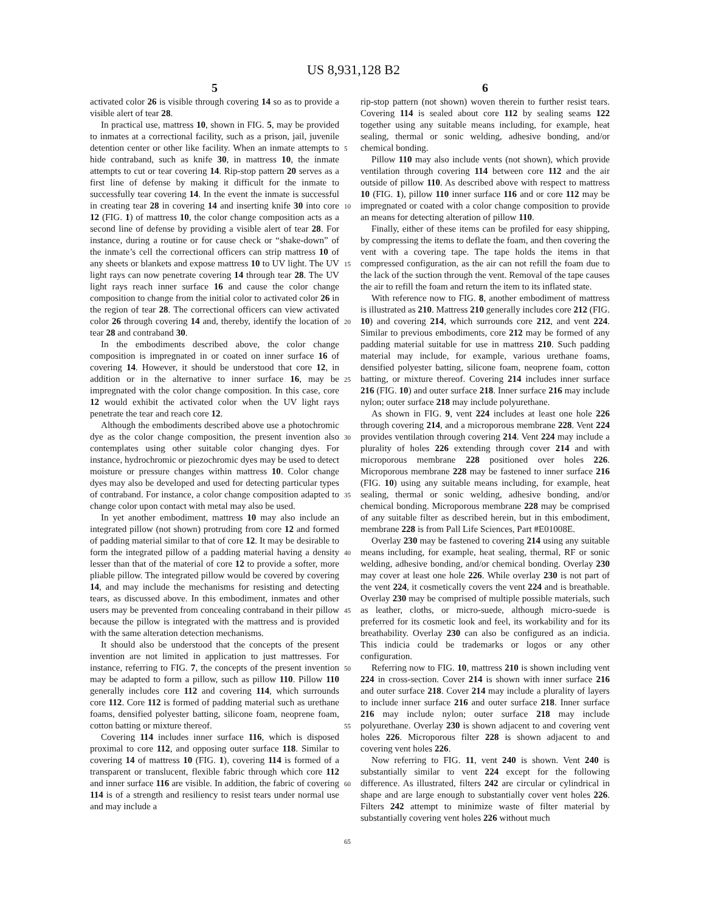US 8,931,128 B2
5
activated color 26 is visible through covering 14 so as to provide a visible alert of tear 28.
In practical use, mattress 10, shown in FIG. 5, may be provided to inmates at a correctional facility, such as a prison, jail, juvenile detention center or other like facility. When an inmate attempts to hide contraband, such as knife 30, in mattress 10, the inmate attempts to cut or tear covering 14. Rip-stop pattern 20 serves as a first line of defense by making it difficult for the inmate to successfully tear covering 14. In the event the inmate is successful in creating tear 28 in covering 14 and inserting knife 30 into core 12 (FIG. 1) of mattress 10, the color change composition acts as a second line of defense by providing a visible alert of tear 28. For instance, during a routine or for cause check or “shake-down” of the inmate’s cell the correctional officers can strip mattress 10 of any sheets or blankets and expose mattress 10 to UV light. The UV light rays can now penetrate covering 14 through tear 28. The UV light rays reach inner surface 16 and cause the color change composition to change from the initial color to activated color 26 in the region of tear 28. The correctional officers can view activated color 26 through covering 14 and, thereby, identify the location of tear 28 and contraband 30.
In the embodiments described above, the color change composition is impregnated in or coated on inner surface 16 of covering 14. However, it should be understood that core 12, in addition or in the alternative to inner surface 16, may be impregnated with the color change composition. In this case, core 12 would exhibit the activated color when the UV light rays penetrate the tear and reach core 12.
Although the embodiments described above use a photochromic dye as the color change composition, the present invention also contemplates using other suitable color changing dyes. For instance, hydrochromic or piezochromic dyes may be used to detect moisture or pressure changes within mattress 10. Color change dyes may also be developed and used for detecting particular types of contraband. For instance, a color change composition adapted to change color upon contact with metal may also be used.
In yet another embodiment, mattress 10 may also include an integrated pillow (not shown) protruding from core 12 and formed of padding material similar to that of core 12. It may be desirable to form the integrated pillow of a padding material having a density lesser than that of the material of core 12 to provide a softer, more pliable pillow. The integrated pillow would be covered by covering 14, and may include the mechanisms for resisting and detecting tears, as discussed above. In this embodiment, inmates and other users may be prevented from concealing contraband in their pillow because the pillow is integrated with the mattress and is provided with the same alteration detection mechanisms.
It should also be understood that the concepts of the present invention are not limited in application to just mattresses. For instance, referring to FIG. 7, the concepts of the present invention may be adapted to form a pillow, such as pillow 110. Pillow 110 generally includes core 112 and covering 114, which surrounds core 112. Core 112 is formed of padding material such as urethane foams, densified polyester batting, silicone foam, neoprene foam, cotton batting or mixture thereof.
Covering 114 includes inner surface 116, which is disposed proximal to core 112, and opposing outer surface 118. Similar to covering 14 of mattress 10 (FIG. 1), covering 114 is formed of a transparent or translucent, flexible fabric through which core 112 and inner surface 116 are visible. In addition, the fabric of covering 114 is of a strength and resiliency to resist tears under normal use and may include a
6
rip-stop pattern (not shown) woven therein to further resist tears. Covering 114 is sealed about core 112 by sealing seams 122 together using any suitable means including, for example, heat sealing, thermal or sonic welding, adhesive bonding, and/or chemical bonding.
Pillow 110 may also include vents (not shown), which provide ventilation through covering 114 between core 112 and the air outside of pillow 110. As described above with respect to mattress 10 (FIG. 1), pillow 110 inner surface 116 and or core 112 may be impregnated or coated with a color change composition to provide an means for detecting alteration of pillow 110.
Finally, either of these items can be profiled for easy shipping, by compressing the items to deflate the foam, and then covering the vent with a covering tape. The tape holds the items in that compressed configuration, as the air can not refill the foam due to the lack of the suction through the vent. Removal of the tape causes the air to refill the foam and return the item to its inflated state.
With reference now to FIG. 8, another embodiment of mattress is illustrated as 210. Mattress 210 generally includes core 212 (FIG. 10) and covering 214, which surrounds core 212, and vent 224. Similar to previous embodiments, core 212 may be formed of any padding material suitable for use in mattress 210. Such padding material may include, for example, various urethane foams, densified polyester batting, silicone foam, neoprene foam, cotton batting, or mixture thereof. Covering 214 includes inner surface 216 (FIG. 10) and outer surface 218. Inner surface 216 may include nylon; outer surface 218 may include polyurethane.
As shown in FIG. 9, vent 224 includes at least one hole 226 through covering 214, and a microporous membrane 228. Vent 224 provides ventilation through covering 214. Vent 224 may include a plurality of holes 226 extending through cover 214 and with microporous membrane 228 positioned over holes 226. Microporous membrane 228 may be fastened to inner surface 216 (FIG. 10) using any suitable means including, for example, heat sealing, thermal or sonic welding, adhesive bonding, and/or chemical bonding. Microporous membrane 228 may be comprised of any suitable filter as described herein, but in this embodiment, membrane 228 is from Pall Life Sciences, Part #E01008E.
Overlay 230 may be fastened to covering 214 using any suitable means including, for example, heat sealing, thermal, RF or sonic welding, adhesive bonding, and/or chemical bonding. Overlay 230 may cover at least one hole 226. While overlay 230 is not part of the vent 224, it cosmetically covers the vent 224 and is breathable. Overlay 230 may be comprised of multiple possible materials, such as leather, cloths, or micro-suede, although micro-suede is preferred for its cosmetic look and feel, its workability and for its breathability. Overlay 230 can also be configured as an indicia. This indicia could be trademarks or logos or any other configuration.
Referring now to FIG. 10, mattress 210 is shown including vent 224 in cross-section. Cover 214 is shown with inner surface 216 and outer surface 218. Cover 214 may include a plurality of layers to include inner surface 216 and outer surface 218. Inner surface 216 may include nylon; outer surface 218 may include polyurethane. Overlay 230 is shown adjacent to and covering vent holes 226. Microporous filter 228 is shown adjacent to and covering vent holes 226.
Now referring to FIG. 11, vent 240 is shown. Vent 240 is substantially similar to vent 224 except for the following difference. As illustrated, filters 242 are circular or cylindrical in shape and are large enough to substantially cover vent holes 226. Filters 242 attempt to minimize waste of filter material by substantially covering vent holes 226 without much
5
10
15
20
25
30
35
40
45
50
55
60
65